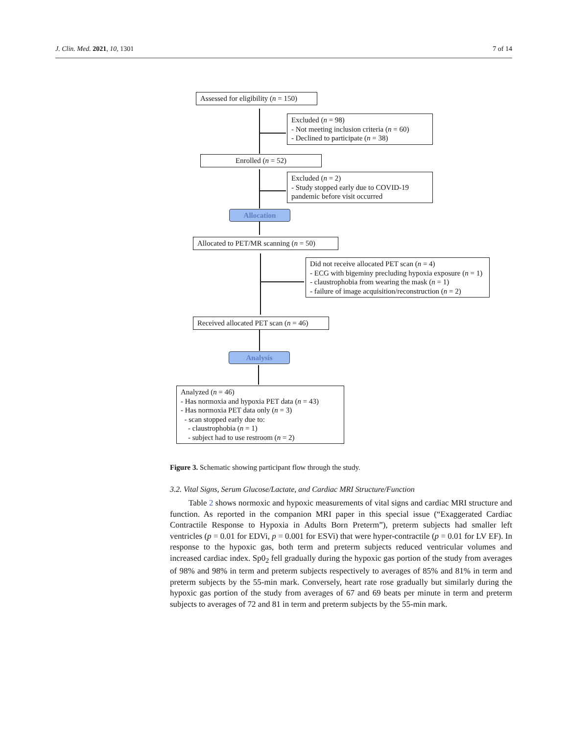J. Clin. Med. 2021, 10, 1301 7 of 14
Assessed for eligibility (n = 150)
Excluded (n = 98)
- Not meeting inclusion criteria (n = 60)
- Declined to participate (n = 38)
Enrolled (n = 52)
Excluded (n = 2)
- Study stopped early due to COVID-19 pandemic before visit occurred
Allocation
Allocated to PET/MR scanning (n = 50)
Did not receive allocated PET scan (n = 4)
- ECG with bigeminy precluding hypoxia exposure (n = 1)
- claustrophobia from wearing the mask (n = 1)
- failure of image acquisition/reconstruction (n = 2)
Received allocated PET scan (n = 46)
Analysis
Analyzed (n = 46)
- Has normoxia and hypoxia PET data (n = 43)
- Has normoxia PET data only (n = 3)
- scan stopped early due to:
- claustrophobia (n = 1)
- subject had to use restroom (n = 2)
Figure 3. Schematic showing participant flow through the study.
3.2. Vital Signs, Serum Glucose/Lactate, and Cardiac MRI Structure/Function
Table 2 shows normoxic and hypoxic measurements of vital signs and cardiac MRI structure and function. As reported in the companion MRI paper in this special issue (“Exaggerated Cardiac Contractile Response to Hypoxia in Adults Born Preterm”), preterm subjects had smaller left ventricles (p = 0.01 for EDVi, p = 0.001 for ESVi) that were hyper-contractile (p = 0.01 for LV EF). In response to the hypoxic gas, both term and preterm subjects reduced ventricular volumes and increased cardiac index. Sp0<sub>2</sub> fell gradually during the hypoxic gas portion of the study from averages of 98% and 98% in term and preterm subjects respectively to averages of 85% and 81% in term and preterm subjects by the 55-min mark. Conversely, heart rate rose gradually but similarly during the hypoxic gas portion of the study from averages of 67 and 69 beats per minute in term and preterm subjects to averages of 72 and 81 in term and preterm subjects by the 55-min mark.